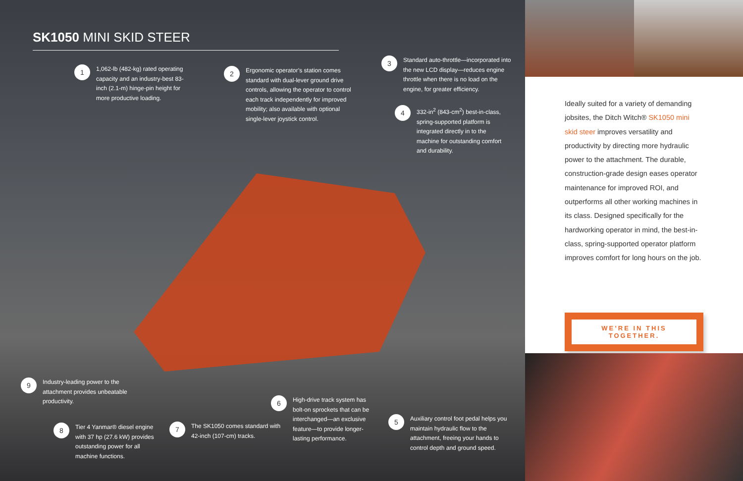SK1050 MINI SKID STEER
1 1,062-lb (482-kg) rated operating capacity and an industry-best 83-inch (2.1-m) hinge-pin height for more productive loading.
2 Ergonomic operator’s station comes standard with dual-lever ground drive controls, allowing the operator to control each track independently for improved mobility; also available with optional single-lever joystick control.
3 Standard auto-throttle—incorporated into the new LCD display—reduces engine throttle when there is no load on the engine, for greater efficiency.
4 332-in<sup>2</sup> (843-cm<sup>2</sup>) best-in-class, spring-supported platform is integrated directly in to the machine for outstanding comfort and durability.
9 Industry-leading power to the attachment provides unbeatable productivity.
8 Tier 4 Yanmar® diesel engine with 37 hp (27.6 kW) provides outstanding power for all machine functions.
7 The SK1050 comes standard with 42-inch (107-cm) tracks.
6 High-drive track system has bolt-on sprockets that can be interchanged—an exclusive feature—to provide longer-lasting performance.
5 Auxiliary control foot pedal helps you maintain hydraulic flow to the attachment, freeing your hands to control depth and ground speed.
Ideally suited for a variety of demanding jobsites, the Ditch Witch® SK1050 mini skid steer improves versatility and productivity by directing more hydraulic power to the attachment. The durable, construction-grade design eases operator maintenance for improved ROI, and outperforms all other working machines in its class. Designed specifically for the hardworking operator in mind, the best-in-class, spring-supported operator platform improves comfort for long hours on the job.
WE’RE IN THIS TOGETHER.